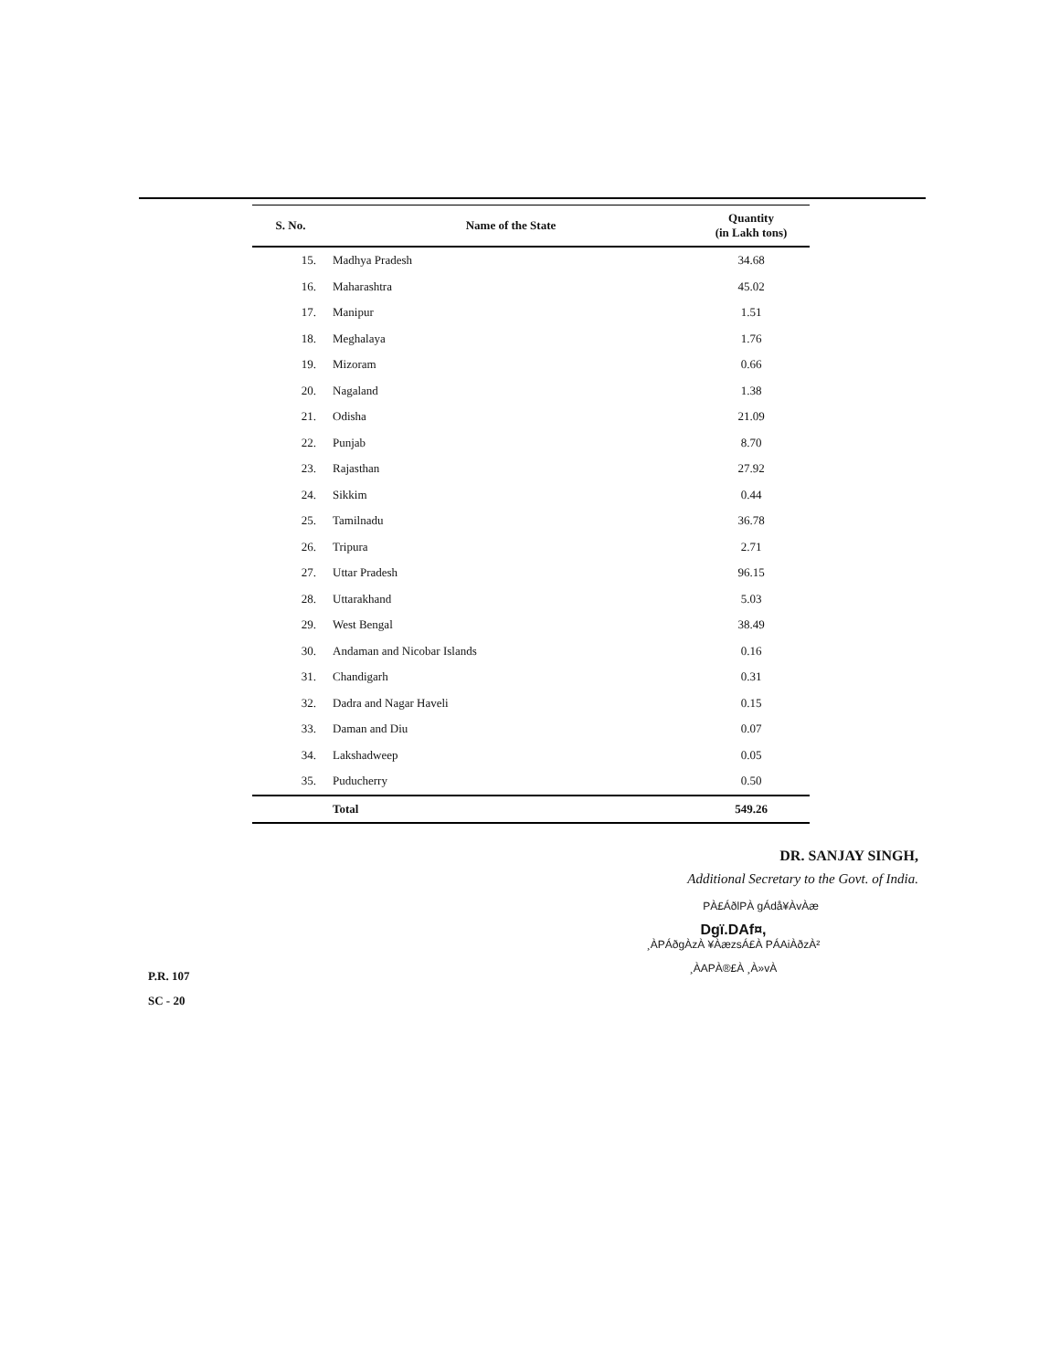| S. No. | Name of the State | Quantity (in Lakh tons) |
| --- | --- | --- |
| 15. | Madhya Pradesh | 34.68 |
| 16. | Maharashtra | 45.02 |
| 17. | Manipur | 1.51 |
| 18. | Meghalaya | 1.76 |
| 19. | Mizoram | 0.66 |
| 20. | Nagaland | 1.38 |
| 21. | Odisha | 21.09 |
| 22. | Punjab | 8.70 |
| 23. | Rajasthan | 27.92 |
| 24. | Sikkim | 0.44 |
| 25. | Tamilnadu | 36.78 |
| 26. | Tripura | 2.71 |
| 27. | Uttar Pradesh | 96.15 |
| 28. | Uttarakhand | 5.03 |
| 29. | West Bengal | 38.49 |
| 30. | Andaman and Nicobar Islands | 0.16 |
| 31. | Chandigarh | 0.31 |
| 32. | Dadra and Nagar Haveli | 0.15 |
| 33. | Daman and Diu | 0.07 |
| 34. | Lakshadweep | 0.05 |
| 35. | Puducherry | 0.50 |
| | Total | 549.26 |
DR. SANJAY SINGH,
Additional Secretary to the Govt. of India.
PÀ£ÁðlPÀ gÁdå¥ÀvÀæ
Dgï.DAf¤,
¸ÀPÁðgÀzÀ ¥ÀæzsÁ£À PÁAiÀðzÀ²
¸ÀAPÀ®£À ¸À»vÀ
P.R. 107
SC - 20